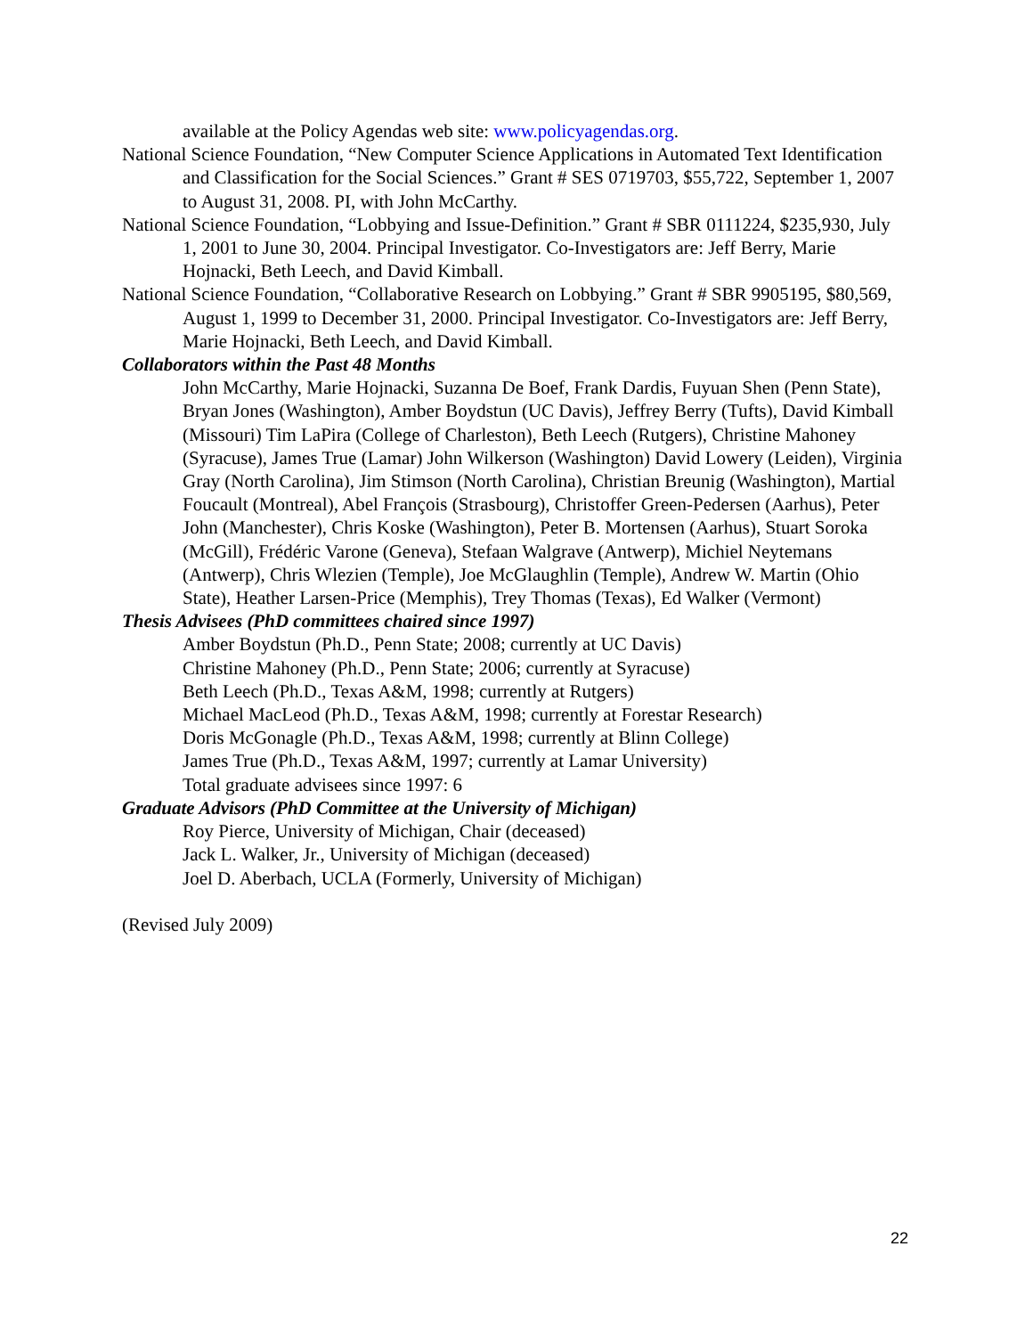available at the Policy Agendas web site: www.policyagendas.org.
National Science Foundation, “New Computer Science Applications in Automated Text Identification and Classification for the Social Sciences.” Grant # SES 0719703, $55,722, September 1, 2007 to August 31, 2008. PI, with John McCarthy.
National Science Foundation, “Lobbying and Issue-Definition.” Grant # SBR 0111224, $235,930, July 1, 2001 to June 30, 2004. Principal Investigator. Co-Investigators are: Jeff Berry, Marie Hojnacki, Beth Leech, and David Kimball.
National Science Foundation, “Collaborative Research on Lobbying.” Grant # SBR 9905195, $80,569, August 1, 1999 to December 31, 2000. Principal Investigator. Co-Investigators are: Jeff Berry, Marie Hojnacki, Beth Leech, and David Kimball.
Collaborators within the Past 48 Months
John McCarthy, Marie Hojnacki, Suzanna De Boef, Frank Dardis, Fuyuan Shen (Penn State), Bryan Jones (Washington), Amber Boydstun (UC Davis), Jeffrey Berry (Tufts), David Kimball (Missouri) Tim LaPira (College of Charleston), Beth Leech (Rutgers), Christine Mahoney (Syracuse), James True (Lamar) John Wilkerson (Washington) David Lowery (Leiden), Virginia Gray (North Carolina), Jim Stimson (North Carolina), Christian Breunig (Washington), Martial Foucault (Montreal), Abel François (Strasbourg), Christoffer Green-Pedersen (Aarhus), Peter John (Manchester), Chris Koske (Washington), Peter B. Mortensen (Aarhus), Stuart Soroka (McGill), Frédéric Varone (Geneva), Stefaan Walgrave (Antwerp), Michiel Neytemans (Antwerp), Chris Wlezien (Temple), Joe McGlaughlin (Temple), Andrew W. Martin (Ohio State), Heather Larsen-Price (Memphis), Trey Thomas (Texas), Ed Walker (Vermont)
Thesis Advisees (PhD committees chaired since 1997)
Amber Boydstun (Ph.D., Penn State; 2008; currently at UC Davis)
Christine Mahoney (Ph.D., Penn State; 2006; currently at Syracuse)
Beth Leech (Ph.D., Texas A&M, 1998; currently at Rutgers)
Michael MacLeod (Ph.D., Texas A&M, 1998; currently at Forestar Research)
Doris McGonagle (Ph.D., Texas A&M, 1998; currently at Blinn College)
James True (Ph.D., Texas A&M, 1997; currently at Lamar University)
Total graduate advisees since 1997: 6
Graduate Advisors (PhD Committee at the University of Michigan)
Roy Pierce, University of Michigan, Chair (deceased)
Jack L. Walker, Jr., University of Michigan (deceased)
Joel D. Aberbach, UCLA (Formerly, University of Michigan)
(Revised July 2009)
22